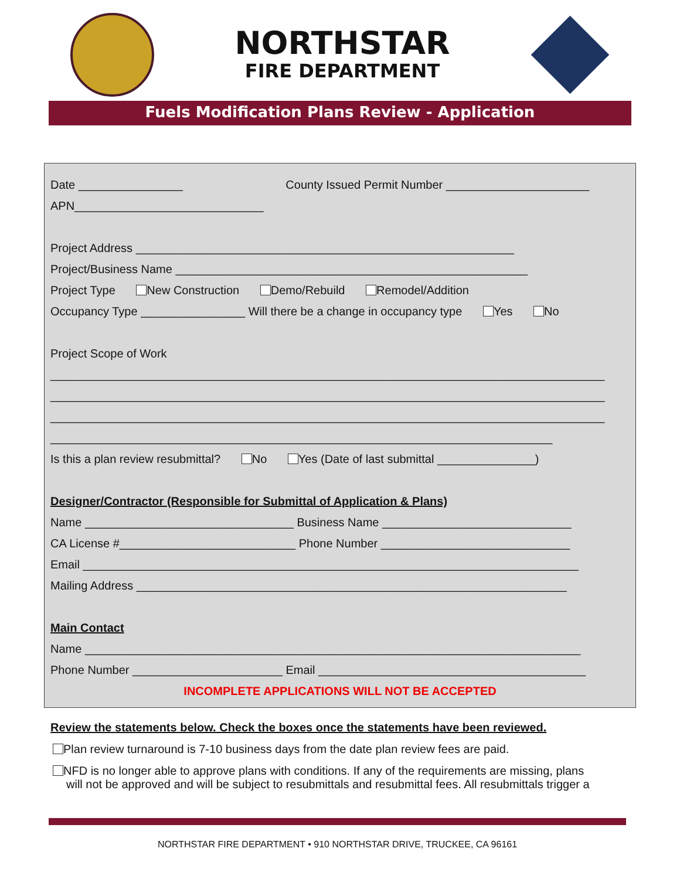NORTHSTAR
FIRE DEPARTMENT
Fuels Modification Plans Review - Application
Date ________________ County Issued Permit Number ______________________
APN_____________________________
Project Address __________________________________________________________
Project/Business Name ______________________________________________________
Project Type New Construction Demo/Rebuild Remodel/Addition
Occupancy Type ________________ Will there be a change in occupancy type Yes No
Project Scope of Work
_____________________________________________________________________________________
_____________________________________________________________________________________
_____________________________________________________________________________________
_____________________________________________________________________________
Is this a plan review resubmittal? No Yes (Date of last submittal _______________)
Designer/Contractor (Responsible for Submittal of Application & Plans)
Name ________________________________ Business Name _____________________________
CA License #___________________________ Phone Number _____________________________
Email ____________________________________________________________________________
Mailing Address __________________________________________________________________
Main Contact
Name ____________________________________________________________________________
Phone Number _______________________ Email _________________________________________
INCOMPLETE APPLICATIONS WILL NOT BE ACCEPTED
Review the statements below. Check the boxes once the statements have been reviewed.
Plan review turnaround is 7-10 business days from the date plan review fees are paid.
NFD is no longer able to approve plans with conditions. If any of the requirements are missing, plans
will not be approved and will be subject to resubmittals and resubmittal fees. All resubmittals trigger a
NORTHSTAR FIRE DEPARTMENT • 910 NORTHSTAR DRIVE, TRUCKEE, CA 96161